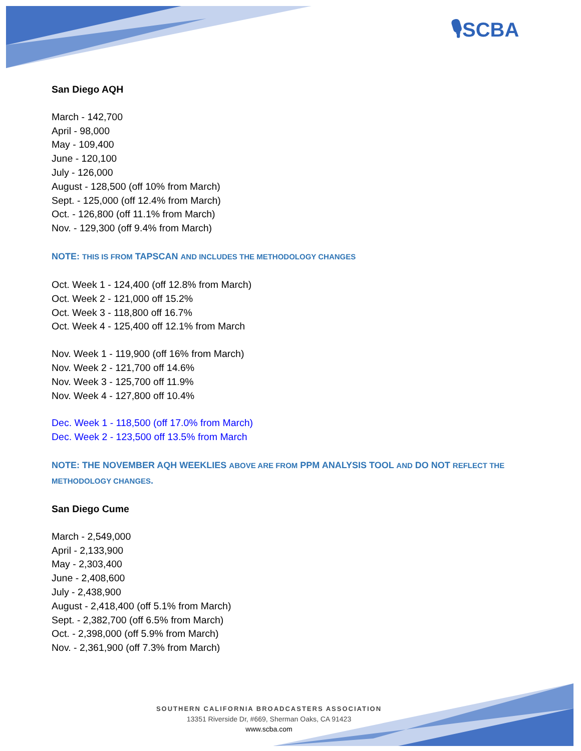🎙SCBA
San Diego AQH
March - 142,700
April - 98,000
May - 109,400
June - 120,100
July - 126,000
August - 128,500 (off 10% from March)
Sept. - 125,000 (off 12.4% from March)
Oct. - 126,800 (off 11.1% from March)
Nov. - 129,300 (off 9.4% from March)
NOTE: THIS IS FROM TAPSCAN AND INCLUDES THE METHODOLOGY CHANGES
Oct. Week 1 - 124,400 (off 12.8% from March)
Oct. Week 2 - 121,000 off 15.2%
Oct. Week 3 - 118,800 off 16.7%
Oct. Week 4 - 125,400 off 12.1% from March
Nov. Week 1 - 119,900 (off 16% from March)
Nov. Week 2 - 121,700 off 14.6%
Nov. Week 3 - 125,700 off 11.9%
Nov. Week 4 - 127,800 off 10.4%
Dec. Week 1 - 118,500 (off 17.0% from March)
Dec. Week 2 - 123,500 off 13.5% from March
NOTE: THE NOVEMBER AQH WEEKLIES ABOVE ARE FROM PPM ANALYSIS TOOL AND DO NOT REFLECT THE METHODOLOGY CHANGES.
San Diego Cume
March - 2,549,000
April - 2,133,900
May - 2,303,400
June - 2,408,600
July - 2,438,900
August - 2,418,400 (off 5.1% from March)
Sept. - 2,382,700 (off 6.5% from March)
Oct. - 2,398,000 (off 5.9% from March)
Nov. - 2,361,900 (off 7.3% from March)
SOUTHERN CALIFORNIA BROADCASTERS ASSOCIATION
13351 Riverside Dr, #669, Sherman Oaks, CA 91423
www.scba.com